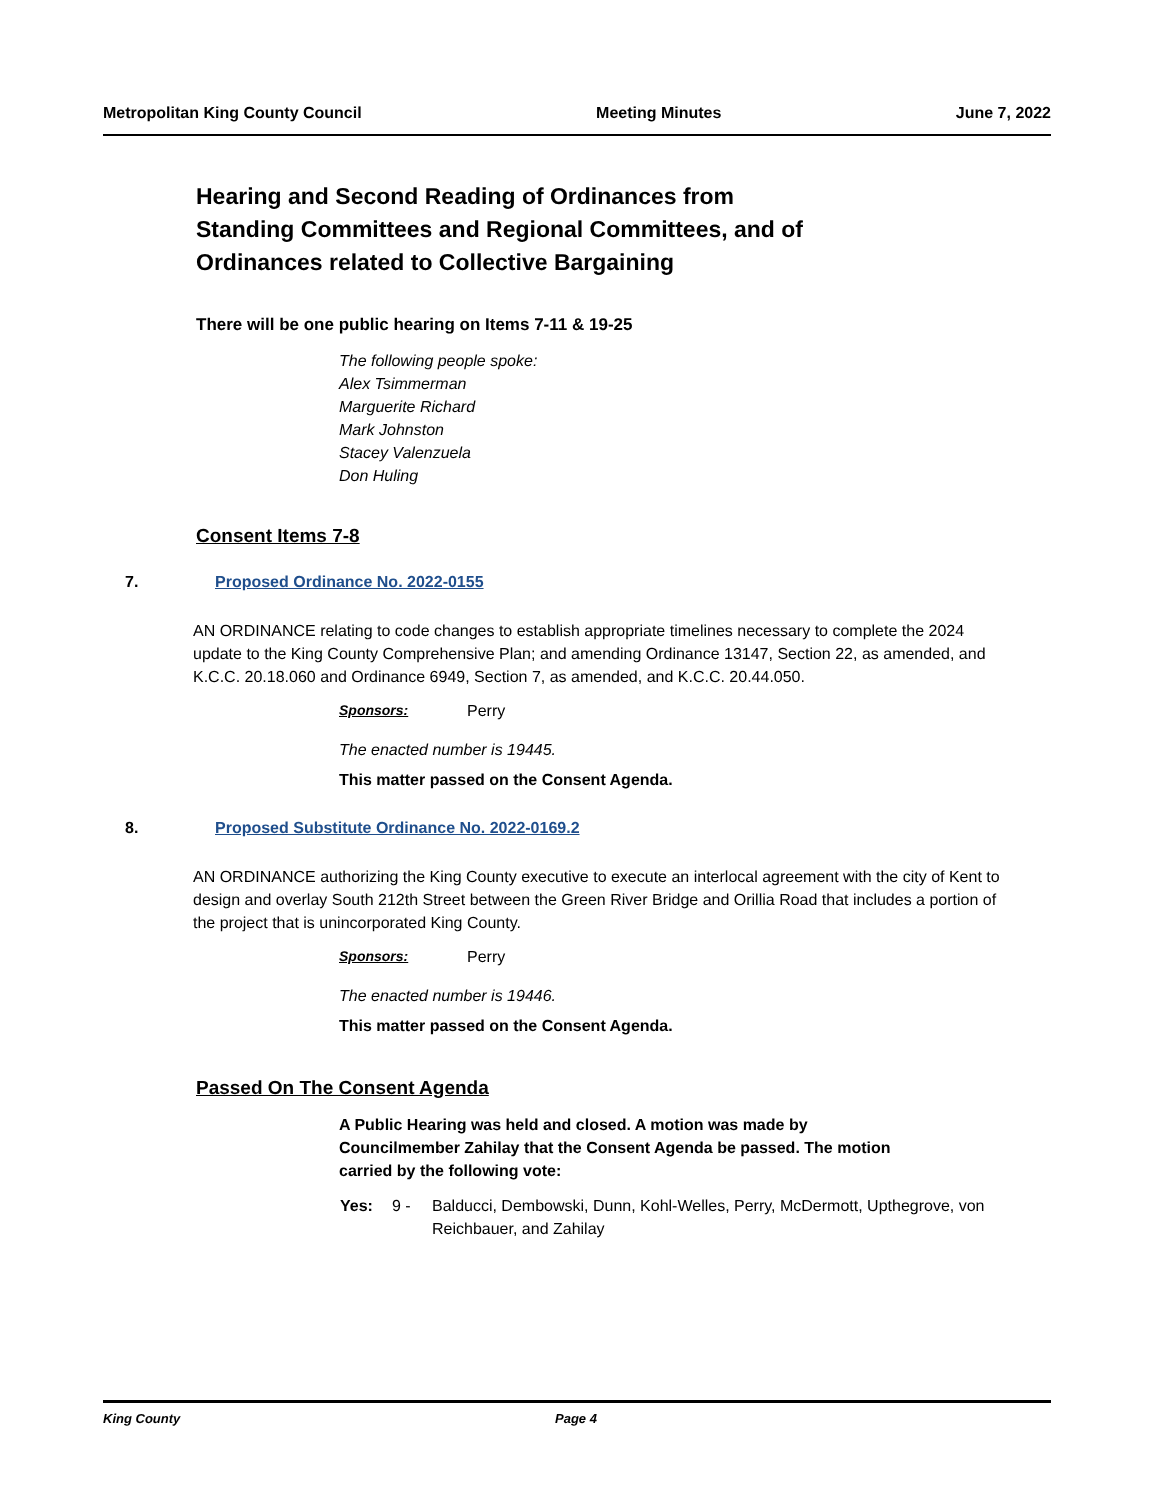Metropolitan King County Council Meeting Minutes June 7, 2022
Hearing and Second Reading of Ordinances from
Standing Committees and Regional Committees, and of
Ordinances related to Collective Bargaining
There will be one public hearing on Items 7-11 & 19-25
The following people spoke:
Alex Tsimmerman
Marguerite Richard
Mark Johnston
Stacey Valenzuela
Don Huling
Consent Items 7-8
7. Proposed Ordinance No. 2022-0155
AN ORDINANCE relating to code changes to establish appropriate timelines necessary to complete the 2024 update to the King County Comprehensive Plan; and amending Ordinance 13147, Section 22, as amended, and K.C.C. 20.18.060 and Ordinance 6949, Section 7, as amended, and K.C.C. 20.44.050.
Sponsors: Perry
The enacted number is 19445.
This matter passed on the Consent Agenda.
8. Proposed Substitute Ordinance No. 2022-0169.2
AN ORDINANCE authorizing the King County executive to execute an interlocal agreement with the city of Kent to design and overlay South 212th Street between the Green River Bridge and Orillia Road that includes a portion of the project that is unincorporated King County.
Sponsors: Perry
The enacted number is 19446.
This matter passed on the Consent Agenda.
Passed On The Consent Agenda
A Public Hearing was held and closed. A motion was made by Councilmember Zahilay that the Consent Agenda be passed. The motion carried by the following vote:
Yes: 9 - Balducci, Dembowski, Dunn, Kohl-Welles, Perry, McDermott, Upthegrove, von Reichbauer, and Zahilay
King County Page 4